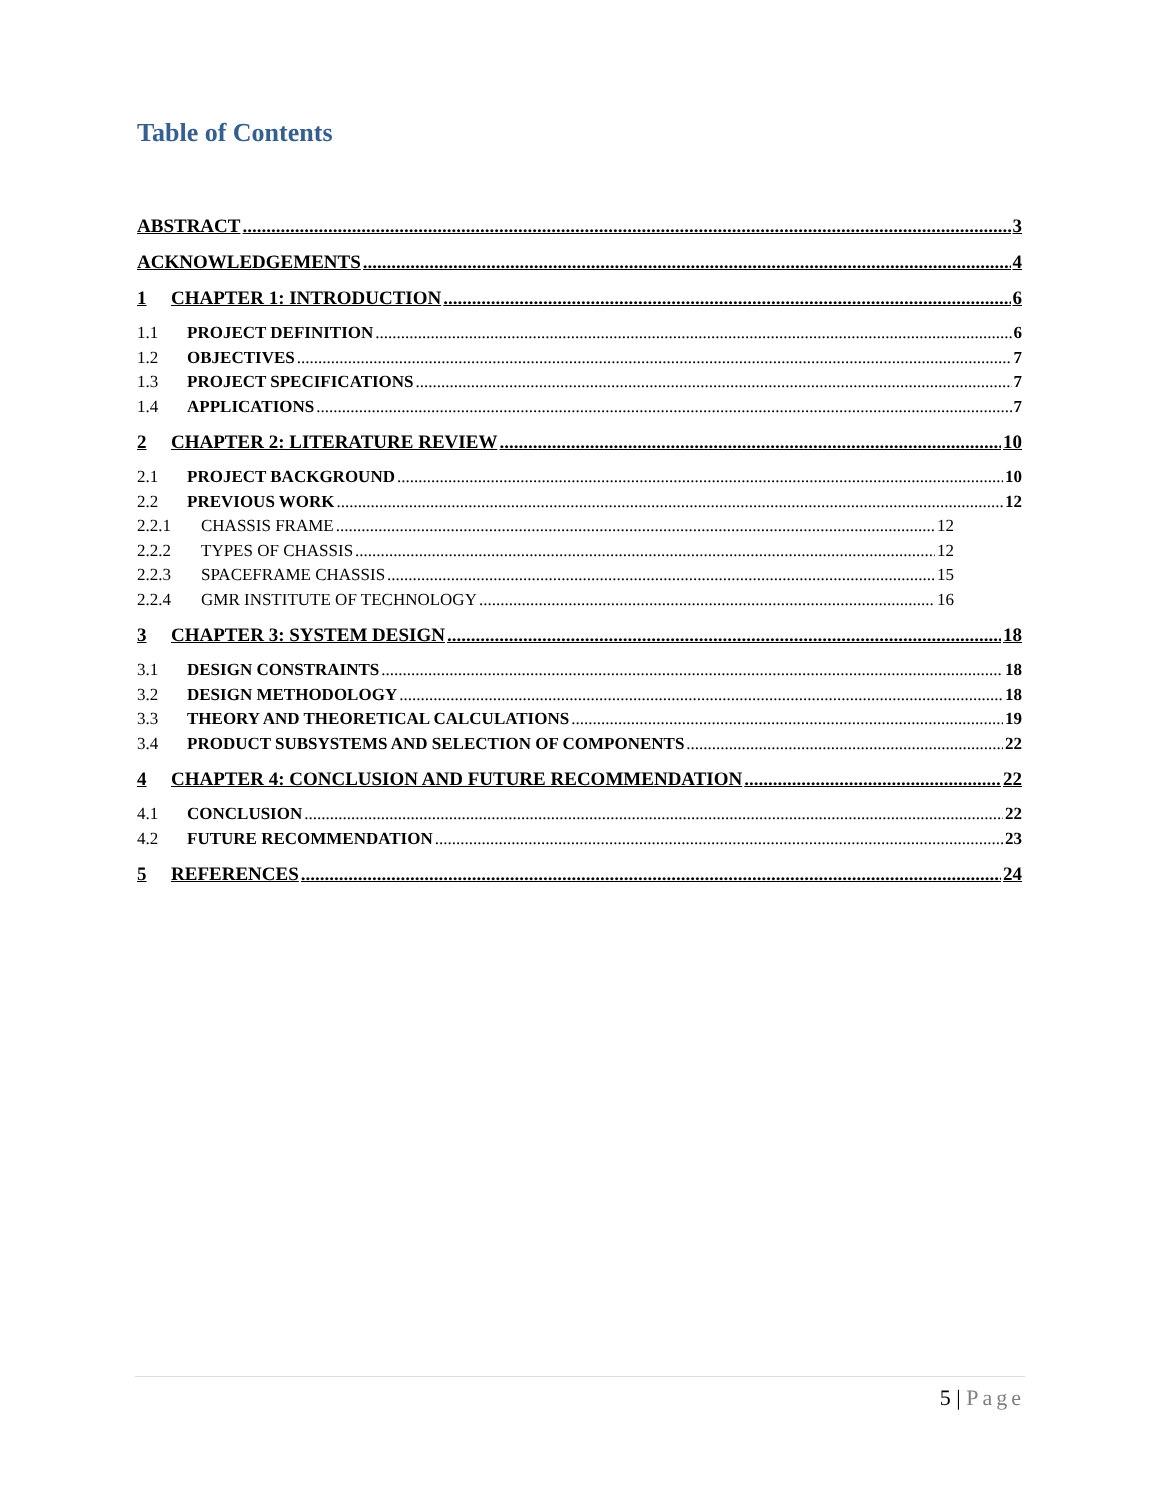Table of Contents
ABSTRACT 3
ACKNOWLEDGEMENTS 4
1 CHAPTER 1: INTRODUCTION 6
1.1 PROJECT DEFINITION 6
1.2 OBJECTIVES 7
1.3 PROJECT SPECIFICATIONS 7
1.4 APPLICATIONS 7
2 CHAPTER 2: LITERATURE REVIEW 10
2.1 PROJECT BACKGROUND 10
2.2 PREVIOUS WORK 12
2.2.1 CHASSIS FRAME 12
2.2.2 TYPES OF CHASSIS 12
2.2.3 SPACEFRAME CHASSIS 15
2.2.4 GMR INSTITUTE OF TECHNOLOGY 16
3 CHAPTER 3: SYSTEM DESIGN 18
3.1 DESIGN CONSTRAINTS 18
3.2 DESIGN METHODOLOGY 18
3.3 THEORY AND THEORETICAL CALCULATIONS 19
3.4 PRODUCT SUBSYSTEMS AND SELECTION OF COMPONENTS 22
4 CHAPTER 4: CONCLUSION AND FUTURE RECOMMENDATION 22
4.1 CONCLUSION 22
4.2 FUTURE RECOMMENDATION 23
5 REFERENCES 24
5 | Page